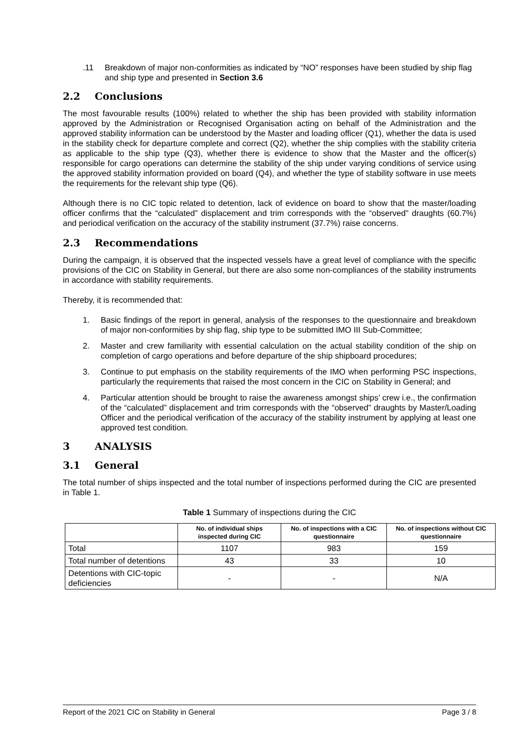.11 Breakdown of major non-conformities as indicated by “NO” responses have been studied by ship flag and ship type and presented in Section 3.6
2.2 Conclusions
The most favourable results (100%) related to whether the ship has been provided with stability information approved by the Administration or Recognised Organisation acting on behalf of the Administration and the approved stability information can be understood by the Master and loading officer (Q1), whether the data is used in the stability check for departure complete and correct (Q2), whether the ship complies with the stability criteria as applicable to the ship type (Q3), whether there is evidence to show that the Master and the officer(s) responsible for cargo operations can determine the stability of the ship under varying conditions of service using the approved stability information provided on board (Q4), and whether the type of stability software in use meets the requirements for the relevant ship type (Q6).
Although there is no CIC topic related to detention, lack of evidence on board to show that the master/loading officer confirms that the “calculated” displacement and trim corresponds with the “observed” draughts (60.7%) and periodical verification on the accuracy of the stability instrument (37.7%) raise concerns.
2.3 Recommendations
During the campaign, it is observed that the inspected vessels have a great level of compliance with the specific provisions of the CIC on Stability in General, but there are also some non-compliances of the stability instruments in accordance with stability requirements.
Thereby, it is recommended that:
1. Basic findings of the report in general, analysis of the responses to the questionnaire and breakdown of major non-conformities by ship flag, ship type to be submitted IMO III Sub-Committee;
2. Master and crew familiarity with essential calculation on the actual stability condition of the ship on completion of cargo operations and before departure of the ship shipboard procedures;
3. Continue to put emphasis on the stability requirements of the IMO when performing PSC inspections, particularly the requirements that raised the most concern in the CIC on Stability in General; and
4. Particular attention should be brought to raise the awareness amongst ships’ crew i.e., the confirmation of the “calculated” displacement and trim corresponds with the “observed” draughts by Master/Loading Officer and the periodical verification of the accuracy of the stability instrument by applying at least one approved test condition.
3 ANALYSIS
3.1 General
The total number of ships inspected and the total number of inspections performed during the CIC are presented in Table 1.
Table 1 Summary of inspections during the CIC
| | No. of individual ships inspected during CIC | No. of inspections with a CIC questionnaire | No. of inspections without CIC questionnaire |
| --- | --- | --- | --- |
| Total | 1107 | 983 | 159 |
| Total number of detentions | 43 | 33 | 10 |
| Detentions with CIC-topic deficiencies | - | - | N/A |
Report of the 2021 CIC on Stability in General Page 3 / 8